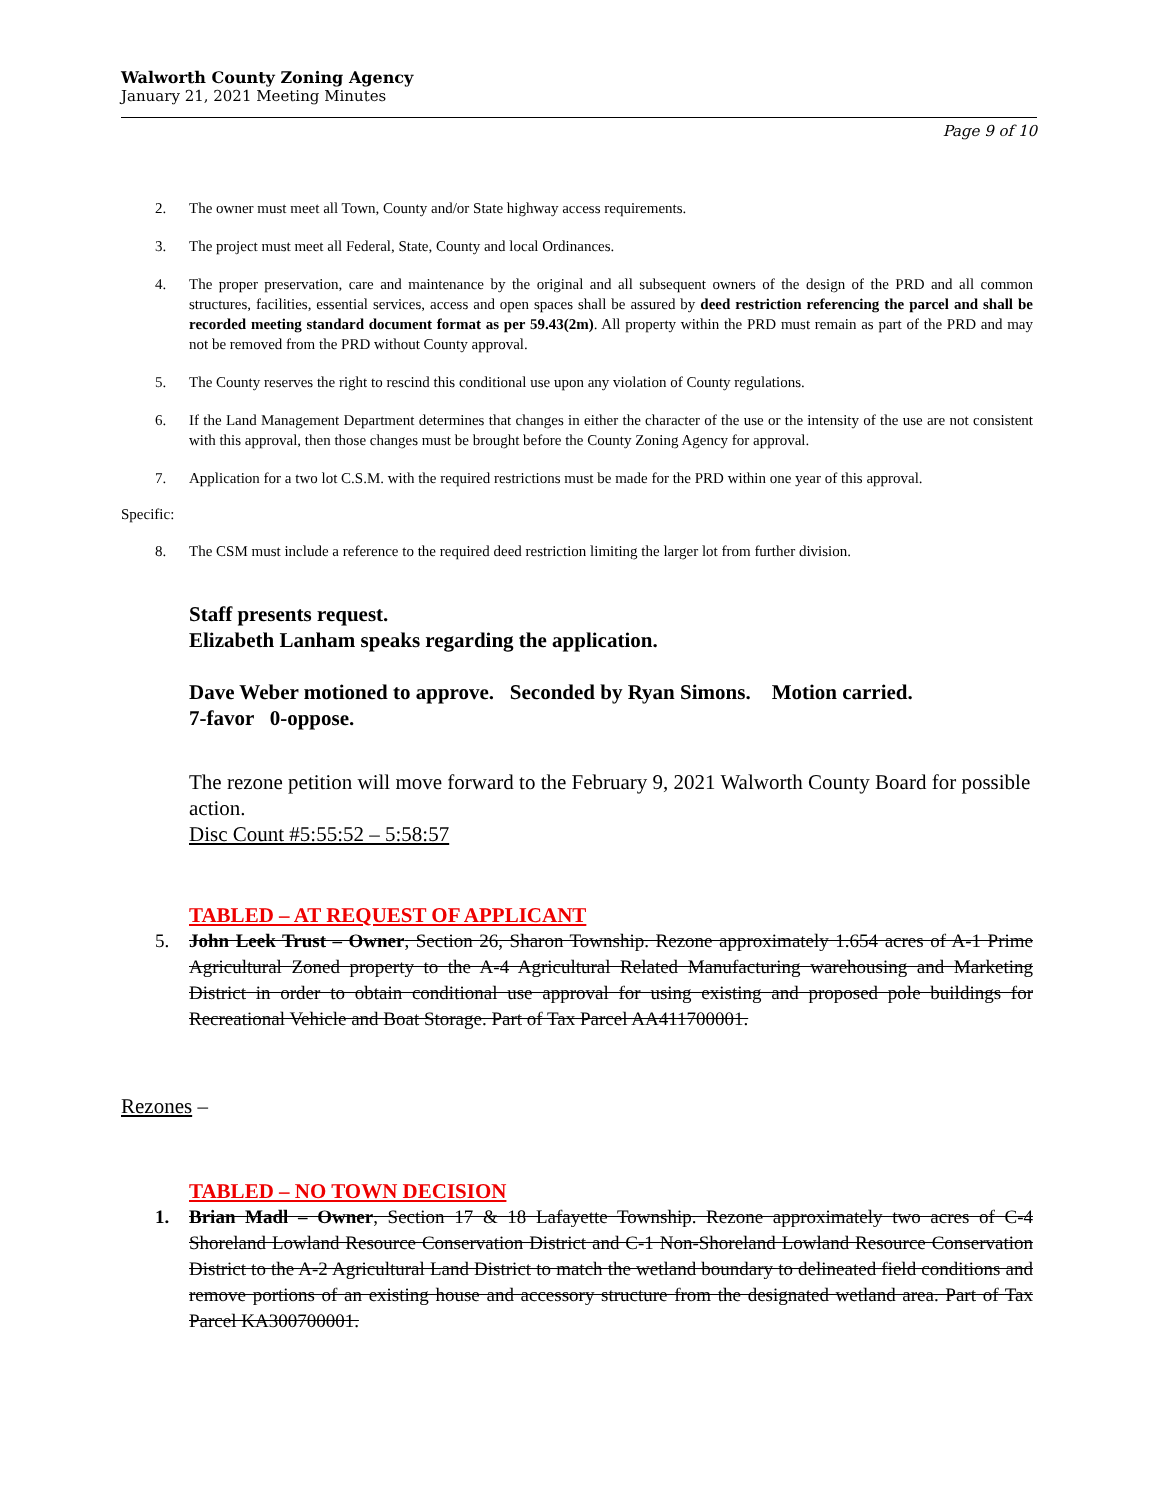Walworth County Zoning Agency
January 21, 2021 Meeting Minutes
Page 9 of 10
2. The owner must meet all Town, County and/or State highway access requirements.
3. The project must meet all Federal, State, County and local Ordinances.
4. The proper preservation, care and maintenance by the original and all subsequent owners of the design of the PRD and all common structures, facilities, essential services, access and open spaces shall be assured by deed restriction referencing the parcel and shall be recorded meeting standard document format as per 59.43(2m). All property within the PRD must remain as part of the PRD and may not be removed from the PRD without County approval.
5. The County reserves the right to rescind this conditional use upon any violation of County regulations.
6. If the Land Management Department determines that changes in either the character of the use or the intensity of the use are not consistent with this approval, then those changes must be brought before the County Zoning Agency for approval.
7. Application for a two lot C.S.M. with the required restrictions must be made for the PRD within one year of this approval.
Specific:
8. The CSM must include a reference to the required deed restriction limiting the larger lot from further division.
Staff presents request.
Elizabeth Lanham speaks regarding the application.
Dave Weber motioned to approve. Seconded by Ryan Simons. Motion carried.
7-favor 0-oppose.
The rezone petition will move forward to the February 9, 2021 Walworth County Board for possible action.
Disc Count #5:55:52 – 5:58:57
TABLED – AT REQUEST OF APPLICANT
5. John Leek Trust – Owner, Section 26, Sharon Township. Rezone approximately 1.654 acres of A-1 Prime Agricultural Zoned property to the A-4 Agricultural Related Manufacturing warehousing and Marketing District in order to obtain conditional use approval for using existing and proposed pole buildings for Recreational Vehicle and Boat Storage. Part of Tax Parcel AA411700001.
Rezones –
TABLED – NO TOWN DECISION
1. Brian Madl – Owner, Section 17 & 18 Lafayette Township. Rezone approximately two acres of C-4 Shoreland Lowland Resource Conservation District and C-1 Non-Shoreland Lowland Resource Conservation District to the A-2 Agricultural Land District to match the wetland boundary to delineated field conditions and remove portions of an existing house and accessory structure from the designated wetland area. Part of Tax Parcel KA300700001.